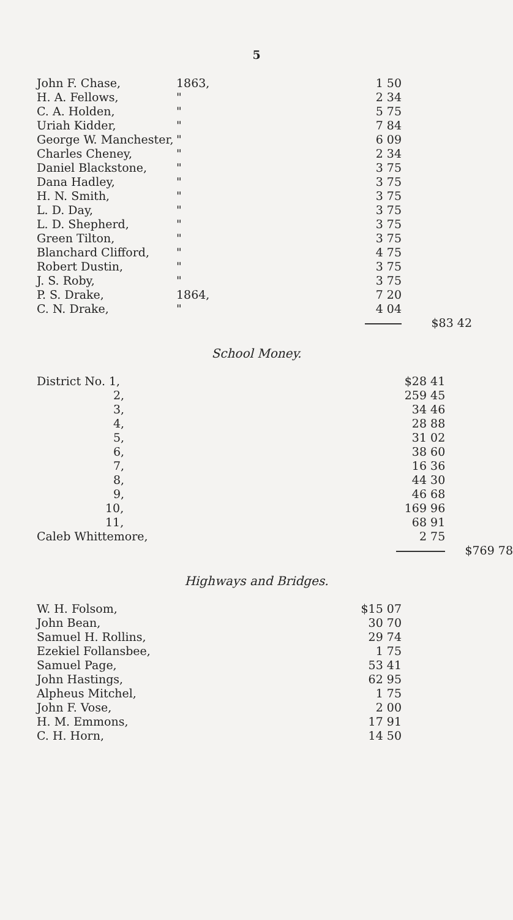5
| John F. Chase, | 1863, | 1 50 | |
| H. A. Fellows, | " | 2 34 | |
| C. A. Holden, | " | 5 75 | |
| Uriah Kidder, | " | 7 84 | |
| George W. Manchester, | " | 6 09 | |
| Charles Cheney, | " | 2 34 | |
| Daniel Blackstone, | " | 3 75 | |
| Dana Hadley, | " | 3 75 | |
| H. N. Smith, | " | 3 75 | |
| L. D. Day, | " | 3 75 | |
| L. D. Shepherd, | " | 3 75 | |
| Green Tilton, | " | 3 75 | |
| Blanchard Clifford, | " | 4 75 | |
| Robert Dustin, | " | 3 75 | |
| J. S. Roby, | " | 3 75 | |
| P. S. Drake, | 1864, | 7 20 | |
| C. N. Drake, | " | 4 04 | |
| | | | $83 42 |
School Money.
| District No. 1, | | $28 41 | |
| 2, | | 259 45 | |
| 3, | | 34 46 | |
| 4, | | 28 88 | |
| 5, | | 31 02 | |
| 6, | | 38 60 | |
| 7, | | 16 36 | |
| 8, | | 44 30 | |
| 9, | | 46 68 | |
| 10, | | 169 96 | |
| 11, | | 68 91 | |
| Caleb Whittemore, | | 2 75 | |
| | | | $769 78 |
Highways and Bridges.
| W. H. Folsom, | | $15 07 |
| John Bean, | | 30 70 |
| Samuel H. Rollins, | | 29 74 |
| Ezekiel Follansbee, | | 1 75 |
| Samuel Page, | | 53 41 |
| John Hastings, | | 62 95 |
| Alpheus Mitchel, | | 1 75 |
| John F. Vose, | | 2 00 |
| H. M. Emmons, | | 17 91 |
| C. H. Horn, | | 14 50 |